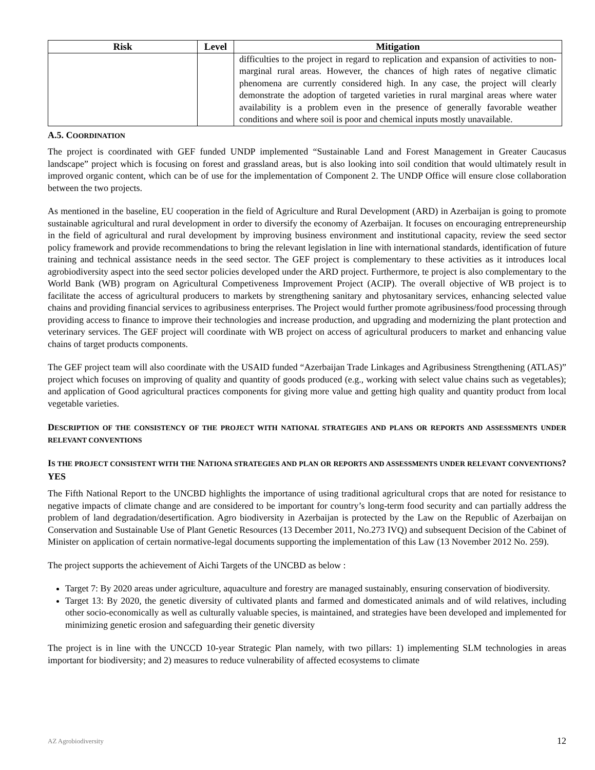| Risk | Level | Mitigation |
| --- | --- | --- |
| | | difficulties to the project in regard to replication and expansion of activities to non-marginal rural areas. However, the chances of high rates of negative climatic phenomena are currently considered high. In any case, the project will clearly demonstrate the adoption of targeted varieties in rural marginal areas where water availability is a problem even in the presence of generally favorable weather conditions and where soil is poor and chemical inputs mostly unavailable. |
A.5. COORDINATION
The project is coordinated with GEF funded UNDP implemented “Sustainable Land and Forest Management in Greater Caucasus landscape” project which is focusing on forest and grassland areas, but is also looking into soil condition that would ultimately result in improved organic content, which can be of use for the implementation of Component 2. The UNDP Office will ensure close collaboration between the two projects.
As mentioned in the baseline, EU cooperation in the field of Agriculture and Rural Development (ARD) in Azerbaijan is going to promote sustainable agricultural and rural development in order to diversify the economy of Azerbaijan. It focuses on encouraging entrepreneurship in the field of agricultural and rural development by improving business environment and institutional capacity, review the seed sector policy framework and provide recommendations to bring the relevant legislation in line with international standards, identification of future training and technical assistance needs in the seed sector. The GEF project is complementary to these activities as it introduces local agrobiodiversity aspect into the seed sector policies developed under the ARD project. Furthermore, te project is also complementary to the World Bank (WB) program on Agricultural Competiveness Improvement Project (ACIP). The overall objective of WB project is to facilitate the access of agricultural producers to markets by strengthening sanitary and phytosanitary services, enhancing selected value chains and providing financial services to agribusiness enterprises. The Project would further promote agribusiness/food processing through providing access to finance to improve their technologies and increase production, and upgrading and modernizing the plant protection and veterinary services. The GEF project will coordinate with WB project on access of agricultural producers to market and enhancing value chains of target products components.
The GEF project team will also coordinate with the USAID funded “Azerbaijan Trade Linkages and Agribusiness Strengthening (ATLAS)” project which focuses on improving of quality and quantity of goods produced (e.g., working with select value chains such as vegetables); and application of Good agricultural practices components for giving more value and getting high quality and quantity product from local vegetable varieties.
DESCRIPTION OF THE CONSISTENCY OF THE PROJECT WITH NATIONAL STRATEGIES AND PLANS OR REPORTS AND ASSESSMENTS UNDER RELEVANT CONVENTIONS
IS THE PROJECT CONSISTENT WITH THE NATIONA STRATEGIES AND PLAN OR REPORTS AND ASSESSMENTS UNDER RELEVANT CONVENTIONS? YES
The Fifth National Report to the UNCBD highlights the importance of using traditional agricultural crops that are noted for resistance to negative impacts of climate change and are considered to be important for country’s long-term food security and can partially address the problem of land degradation/desertification. Agro biodiversity in Azerbaijan is protected by the Law on the Republic of Azerbaijan on Conservation and Sustainable Use of Plant Genetic Resources (13 December 2011, No.273 IVQ) and subsequent Decision of the Cabinet of Minister on application of certain normative-legal documents supporting the implementation of this Law (13 November 2012 No. 259).
The project supports the achievement of Aichi Targets of the UNCBD as below :
Target 7: By 2020 areas under agriculture, aquaculture and forestry are managed sustainably, ensuring conservation of biodiversity.
Target 13: By 2020, the genetic diversity of cultivated plants and farmed and domesticated animals and of wild relatives, including other socio-economically as well as culturally valuable species, is maintained, and strategies have been developed and implemented for minimizing genetic erosion and safeguarding their genetic diversity
The project is in line with the UNCCD 10-year Strategic Plan namely, with two pillars: 1) implementing SLM technologies in areas important for biodiversity; and 2) measures to reduce vulnerability of affected ecosystems to climate
AZ Agrobiodiversity 12